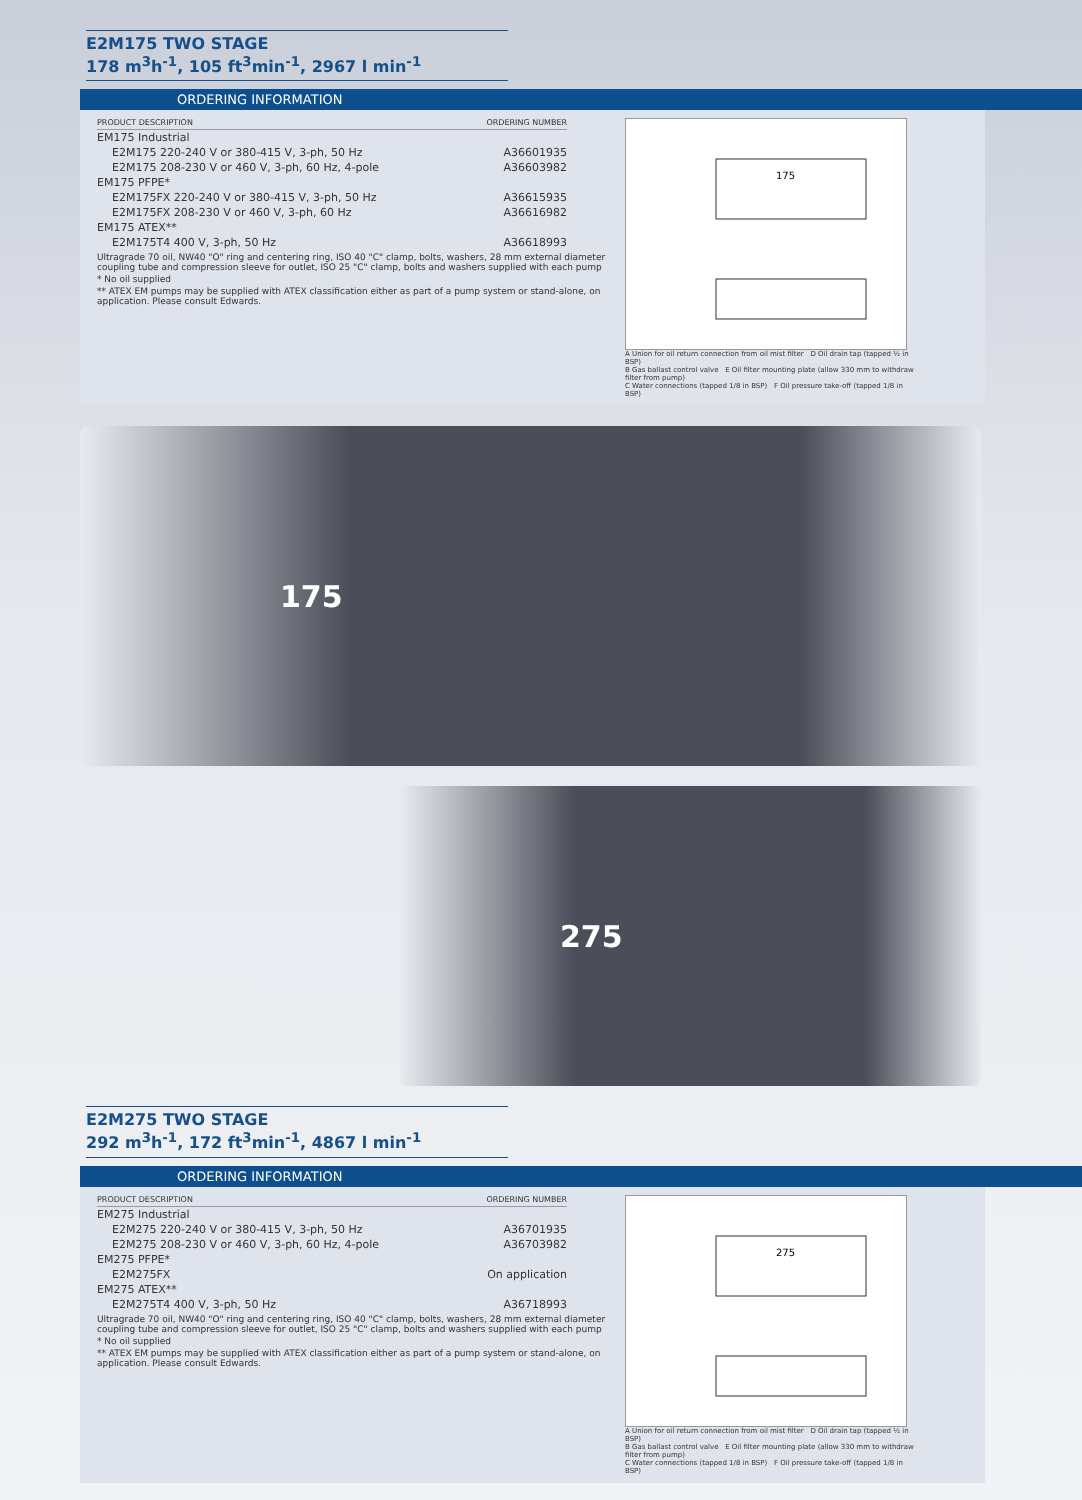E2M175 TWO STAGE
178 m<sup>3</sup>h<sup>-1</sup>, 105 ft<sup>3</sup>min<sup>-1</sup>, 2967 l min<sup>-1</sup>
ORDERING INFORMATION
| PRODUCT DESCRIPTION | ORDERING NUMBER |
| --- | --- |
| EM175 Industrial | |
| E2M175 220-240 V or 380-415 V, 3-ph, 50 Hz | A36601935 |
| E2M175 208-230 V or 460 V, 3-ph, 60 Hz, 4-pole | A36603982 |
| EM175 PFPE* | |
| E2M175FX 220-240 V or 380-415 V, 3-ph, 50 Hz | A36615935 |
| E2M175FX 208-230 V or 460 V, 3-ph, 60 Hz | A36616982 |
| EM175 ATEX** | |
| E2M175T4 400 V, 3-ph, 50 Hz | A36618993 |
Ultragrade 70 oil, NW40 "O" ring and centering ring, ISO 40 "C" clamp, bolts, washers, 28 mm external diameter coupling tube and compression sleeve for outlet, ISO 25 "C" clamp, bolts and washers supplied with each pump
* No oil supplied
** ATEX EM pumps may be supplied with ATEX classification either as part of a pump system or stand-alone, on application. Please consult Edwards.
175
A Union for oil return connection from oil mist filter D Oil drain tap (tapped ½ in BSP)
B Gas ballast control valve E Oil filter mounting plate (allow 330 mm to withdraw filter from pump)
C Water connections (tapped 1/8 in BSP) F Oil pressure take-off (tapped 1/8 in BSP)
175
275
E2M275 TWO STAGE
292 m<sup>3</sup>h<sup>-1</sup>, 172 ft<sup>3</sup>min<sup>-1</sup>, 4867 l min<sup>-1</sup>
ORDERING INFORMATION
| PRODUCT DESCRIPTION | ORDERING NUMBER |
| --- | --- |
| EM275 Industrial | |
| E2M275 220-240 V or 380-415 V, 3-ph, 50 Hz | A36701935 |
| E2M275 208-230 V or 460 V, 3-ph, 60 Hz, 4-pole | A36703982 |
| EM275 PFPE* | |
| E2M275FX | On application |
| EM275 ATEX** | |
| E2M275T4 400 V, 3-ph, 50 Hz | A36718993 |
Ultragrade 70 oil, NW40 "O" ring and centering ring, ISO 40 "C" clamp, bolts, washers, 28 mm external diameter coupling tube and compression sleeve for outlet, ISO 25 "C" clamp, bolts and washers supplied with each pump
* No oil supplied
** ATEX EM pumps may be supplied with ATEX classification either as part of a pump system or stand-alone, on application. Please consult Edwards.
275
A Union for oil return connection from oil mist filter D Oil drain tap (tapped ½ in BSP)
B Gas ballast control valve E Oil filter mounting plate (allow 330 mm to withdraw filter from pump)
C Water connections (tapped 1/8 in BSP) F Oil pressure take-off (tapped 1/8 in BSP)